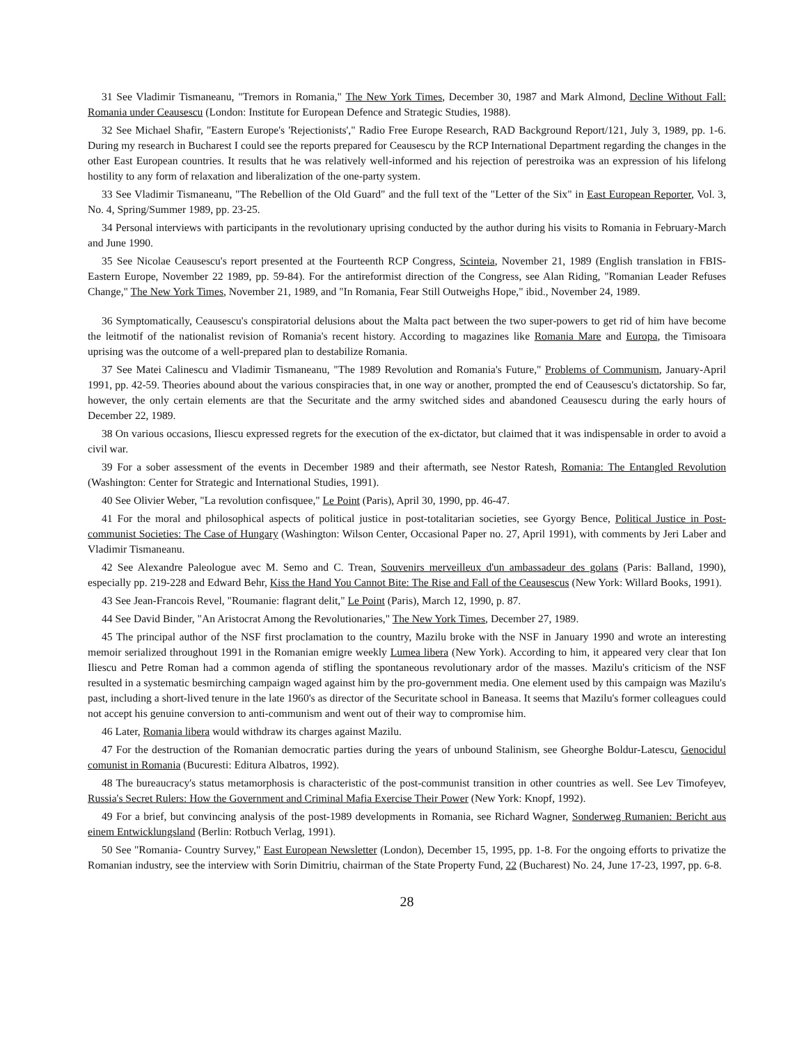31 See Vladimir Tismaneanu, "Tremors in Romania," The New York Times, December 30, 1987 and Mark Almond, Decline Without Fall: Romania under Ceausescu (London: Institute for European Defence and Strategic Studies, 1988).
32 See Michael Shafir, "Eastern Europe's 'Rejectionists'," Radio Free Europe Research, RAD Background Report/121, July 3, 1989, pp. 1-6. During my research in Bucharest I could see the reports prepared for Ceausescu by the RCP International Department regarding the changes in the other East European countries. It results that he was relatively well-informed and his rejection of perestroika was an expression of his lifelong hostility to any form of relaxation and liberalization of the one-party system.
33 See Vladimir Tismaneanu, "The Rebellion of the Old Guard" and the full text of the "Letter of the Six" in East European Reporter, Vol. 3, No. 4, Spring/Summer 1989, pp. 23-25.
34 Personal interviews with participants in the revolutionary uprising conducted by the author during his visits to Romania in February-March and June 1990.
35 See Nicolae Ceausescu's report presented at the Fourteenth RCP Congress, Scinteia, November 21, 1989 (English translation in FBIS-Eastern Europe, November 22 1989, pp. 59-84). For the antireformist direction of the Congress, see Alan Riding, "Romanian Leader Refuses Change," The New York Times, November 21, 1989, and "In Romania, Fear Still Outweighs Hope," ibid., November 24, 1989.
36 Symptomatically, Ceausescu's conspiratorial delusions about the Malta pact between the two super-powers to get rid of him have become the leitmotif of the nationalist revision of Romania's recent history. According to magazines like Romania Mare and Europa, the Timisoara uprising was the outcome of a well-prepared plan to destabilize Romania.
37 See Matei Calinescu and Vladimir Tismaneanu, "The 1989 Revolution and Romania's Future," Problems of Communism, January-April 1991, pp. 42-59. Theories abound about the various conspiracies that, in one way or another, prompted the end of Ceausescu's dictatorship. So far, however, the only certain elements are that the Securitate and the army switched sides and abandoned Ceausescu during the early hours of December 22, 1989.
38 On various occasions, Iliescu expressed regrets for the execution of the ex-dictator, but claimed that it was indispensable in order to avoid a civil war.
39 For a sober assessment of the events in December 1989 and their aftermath, see Nestor Ratesh, Romania: The Entangled Revolution (Washington: Center for Strategic and International Studies, 1991).
40 See Olivier Weber, "La revolution confisquee," Le Point (Paris), April 30, 1990, pp. 46-47.
41 For the moral and philosophical aspects of political justice in post-totalitarian societies, see Gyorgy Bence, Political Justice in Post-communist Societies: The Case of Hungary (Washington: Wilson Center, Occasional Paper no. 27, April 1991), with comments by Jeri Laber and Vladimir Tismaneanu.
42 See Alexandre Paleologue avec M. Semo and C. Trean, Souvenirs merveilleux d'un ambassadeur des golans (Paris: Balland, 1990), especially pp. 219-228 and Edward Behr, Kiss the Hand You Cannot Bite: The Rise and Fall of the Ceausescus (New York: Willard Books, 1991).
43 See Jean-Francois Revel, "Roumanie: flagrant delit," Le Point (Paris), March 12, 1990, p. 87.
44 See David Binder, "An Aristocrat Among the Revolutionaries," The New York Times, December 27, 1989.
45 The principal author of the NSF first proclamation to the country, Mazilu broke with the NSF in January 1990 and wrote an interesting memoir serialized throughout 1991 in the Romanian emigre weekly Lumea libera (New York). According to him, it appeared very clear that Ion Iliescu and Petre Roman had a common agenda of stifling the spontaneous revolutionary ardor of the masses. Mazilu's criticism of the NSF resulted in a systematic besmirching campaign waged against him by the pro-government media. One element used by this campaign was Mazilu's past, including a short-lived tenure in the late 1960's as director of the Securitate school in Baneasa. It seems that Mazilu's former colleagues could not accept his genuine conversion to anti-communism and went out of their way to compromise him.
46 Later, Romania libera would withdraw its charges against Mazilu.
47 For the destruction of the Romanian democratic parties during the years of unbound Stalinism, see Gheorghe Boldur-Latescu, Genocidul comunist in Romania (Bucuresti: Editura Albatros, 1992).
48 The bureaucracy's status metamorphosis is characteristic of the post-communist transition in other countries as well. See Lev Timofeyev, Russia's Secret Rulers: How the Government and Criminal Mafia Exercise Their Power (New York: Knopf, 1992).
49 For a brief, but convincing analysis of the post-1989 developments in Romania, see Richard Wagner, Sonderweg Rumanien: Bericht aus einem Entwicklungsland (Berlin: Rotbuch Verlag, 1991).
50 See "Romania- Country Survey," East European Newsletter (London), December 15, 1995, pp. 1-8. For the ongoing efforts to privatize the Romanian industry, see the interview with Sorin Dimitriu, chairman of the State Property Fund, 22 (Bucharest) No. 24, June 17-23, 1997, pp. 6-8.
28